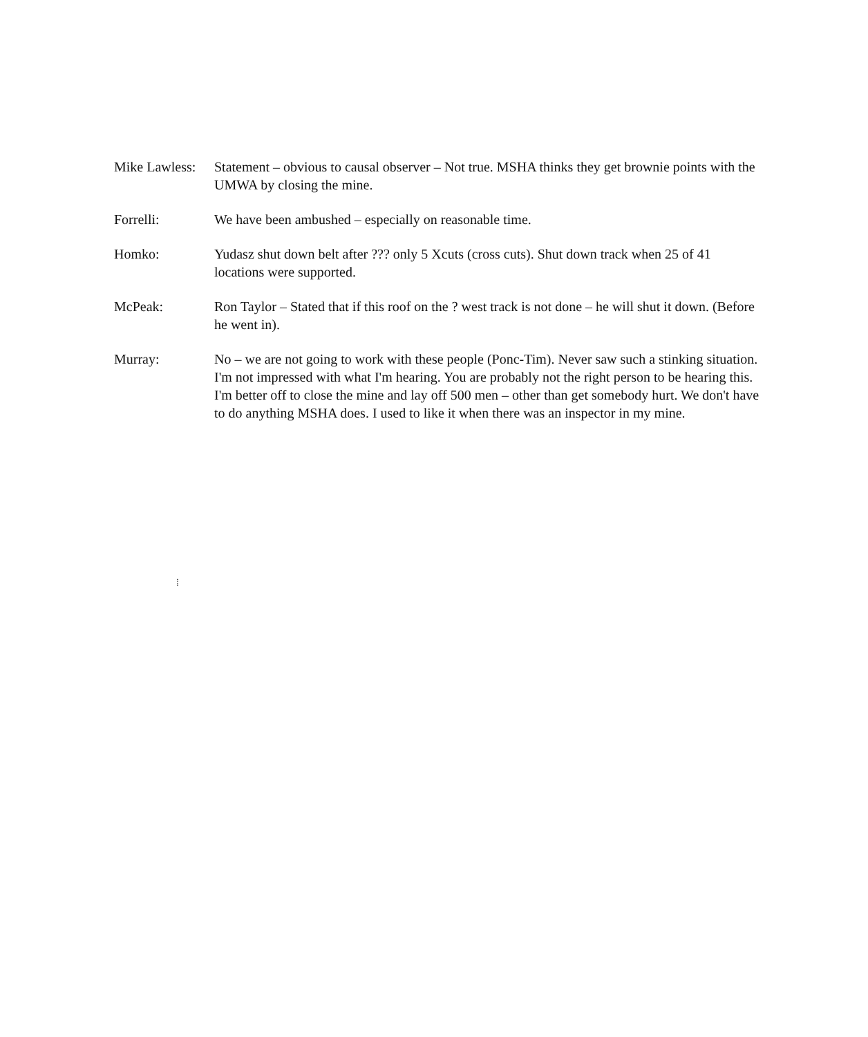Mike Lawless:
Statement – obvious to causal observer – Not true. MSHA thinks they get brownie points with the UMWA by closing the mine.
Forrelli: We have been ambushed – especially on reasonable time.
Homko: Yudasz shut down belt after ??? only 5 Xcuts (cross cuts). Shut down track when 25 of 41 locations were supported.
McPeak: Ron Taylor – Stated that if this roof on the ? west track is not done – he will shut it down. (Before he went in).
Murray: No – we are not going to work with these people (Ponc-Tim). Never saw such a stinking situation. I'm not impressed with what I'm hearing. You are probably not the right person to be hearing this. I'm better off to close the mine and lay off 500 men – other than get somebody hurt. We don't have to do anything MSHA does. I used to like it when there was an inspector in my mine.
⁞